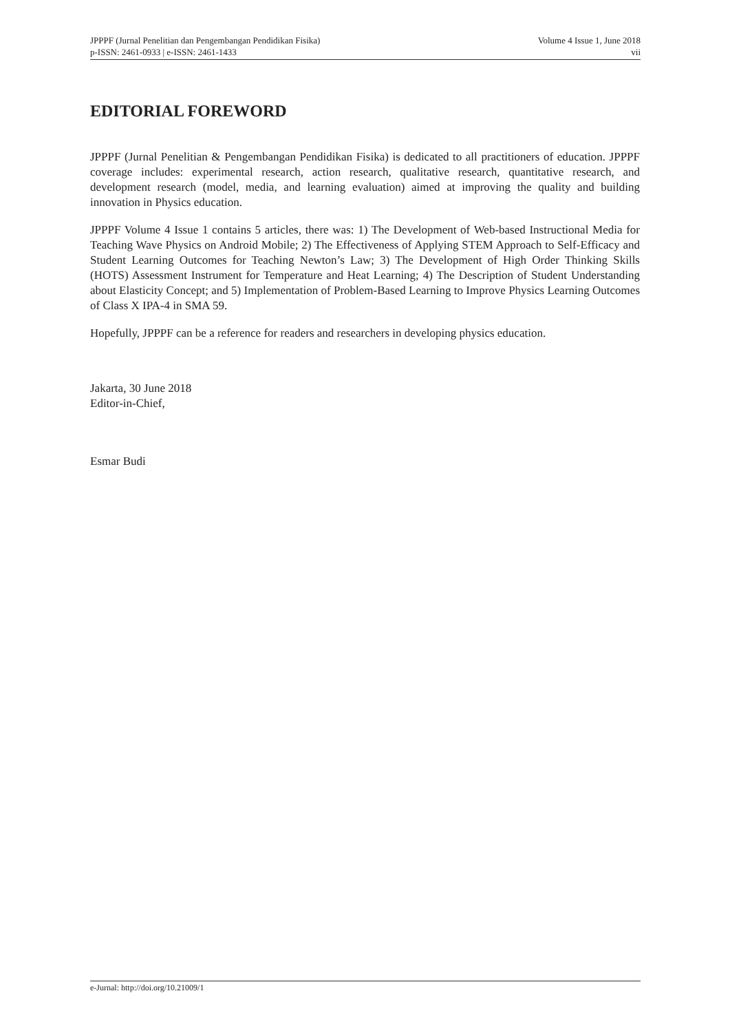JPPPF (Jurnal Penelitian dan Pengembangan Pendidikan Fisika) Volume 4 Issue 1, June 2018
p-ISSN: 2461-0933 | e-ISSN: 2461-1433 vii
EDITORIAL FOREWORD
JPPPF (Jurnal Penelitian & Pengembangan Pendidikan Fisika) is dedicated to all practitioners of education. JPPPF coverage includes: experimental research, action research, qualitative research, quantitative research, and development research (model, media, and learning evaluation) aimed at improving the quality and building innovation in Physics education.
JPPPF Volume 4 Issue 1 contains 5 articles, there was: 1) The Development of Web-based Instructional Media for Teaching Wave Physics on Android Mobile; 2) The Effectiveness of Applying STEM Approach to Self-Efficacy and Student Learning Outcomes for Teaching Newton’s Law; 3) The Development of High Order Thinking Skills (HOTS) Assessment Instrument for Temperature and Heat Learning; 4) The Description of Student Understanding about Elasticity Concept; and 5) Implementation of Problem-Based Learning to Improve Physics Learning Outcomes of Class X IPA-4 in SMA 59.
Hopefully, JPPPF can be a reference for readers and researchers in developing physics education.
Jakarta, 30 June 2018
Editor-in-Chief,
Esmar Budi
e-Jurnal: http://doi.org/10.21009/1